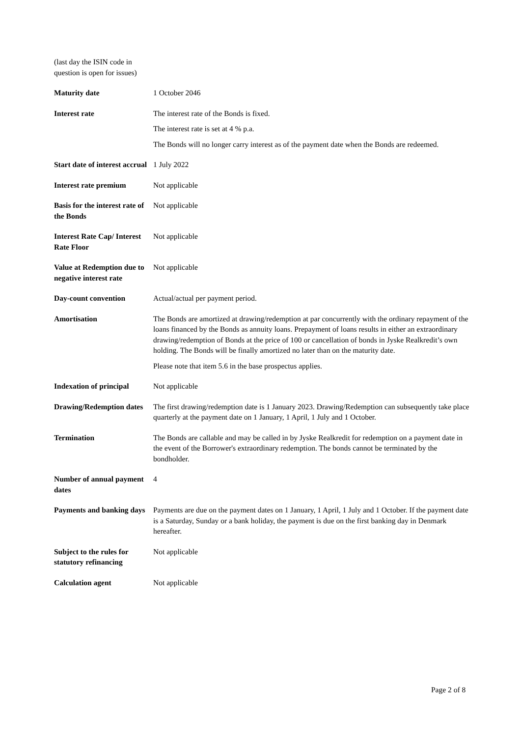| (last day the ISIN code in question is open for issues) | |
| Maturity date | 1 October 2046 |
| Interest rate | The interest rate of the Bonds is fixed. The interest rate is set at 4 % p.a. The Bonds will no longer carry interest as of the payment date when the Bonds are redeemed. |
| Start date of interest accrual | 1 July 2022 |
| Interest rate premium | Not applicable |
| Basis for the interest rate of the Bonds | Not applicable |
| Interest Rate Cap/ Interest Rate Floor | Not applicable |
| Value at Redemption due to negative interest rate | Not applicable |
| Day-count convention | Actual/actual per payment period. |
| Amortisation | The Bonds are amortized at drawing/redemption at par concurrently with the ordinary repayment of the loans financed by the Bonds as annuity loans. Prepayment of loans results in either an extraordinary drawing/redemption of Bonds at the price of 100 or cancellation of bonds in Jyske Realkredit’s own holding. The Bonds will be finally amortized no later than on the maturity date. Please note that item 5.6 in the base prospectus applies. |
| Indexation of principal | Not applicable |
| Drawing/Redemption dates | The first drawing/redemption date is 1 January 2023. Drawing/Redemption can subsequently take place quarterly at the payment date on 1 January, 1 April, 1 July and 1 October. |
| Termination | The Bonds are callable and may be called in by Jyske Realkredit for redemption on a payment date in the event of the Borrower's extraordinary redemption. The bonds cannot be terminated by the bondholder. |
| Number of annual payment dates | 4 |
| Payments and banking days | Payments are due on the payment dates on 1 January, 1 April, 1 July and 1 October. If the payment date is a Saturday, Sunday or a bank holiday, the payment is due on the first banking day in Denmark hereafter. |
| Subject to the rules for statutory refinancing | Not applicable |
| Calculation agent | Not applicable |
Page 2 of 8